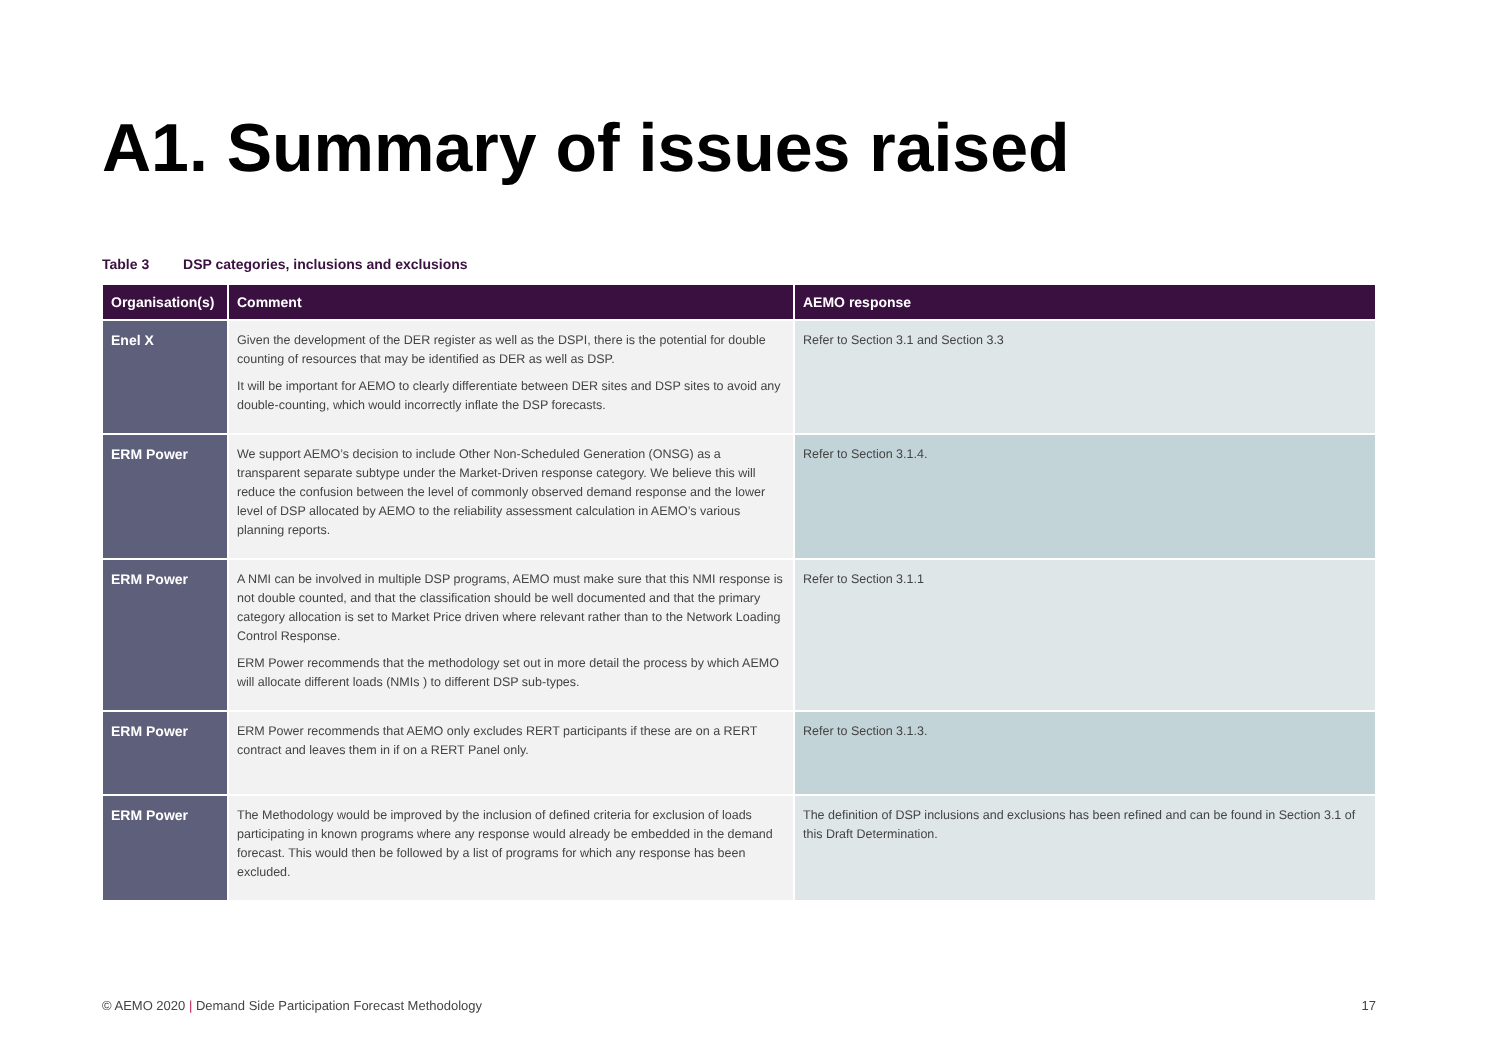A1. Summary of issues raised
Table 3 DSP categories, inclusions and exclusions
| Organisation(s) | Comment | AEMO response |
| --- | --- | --- |
| Enel X | Given the development of the DER register as well as the DSPI, there is the potential for double counting of resources that may be identified as DER as well as DSP. It will be important for AEMO to clearly differentiate between DER sites and DSP sites to avoid any double-counting, which would incorrectly inflate the DSP forecasts. | Refer to Section 3.1 and Section 3.3 |
| ERM Power | We support AEMO’s decision to include Other Non-Scheduled Generation (ONSG) as a transparent separate subtype under the Market-Driven response category. We believe this will reduce the confusion between the level of commonly observed demand response and the lower level of DSP allocated by AEMO to the reliability assessment calculation in AEMO’s various planning reports. | Refer to Section 3.1.4. |
| ERM Power | A NMI can be involved in multiple DSP programs, AEMO must make sure that this NMI response is not double counted, and that the classification should be well documented and that the primary category allocation is set to Market Price driven where relevant rather than to the Network Loading Control Response. ERM Power recommends that the methodology set out in more detail the process by which AEMO will allocate different loads (NMIs ) to different DSP sub-types. | Refer to Section 3.1.1 |
| ERM Power | ERM Power recommends that AEMO only excludes RERT participants if these are on a RERT contract and leaves them in if on a RERT Panel only. | Refer to Section 3.1.3. |
| ERM Power | The Methodology would be improved by the inclusion of defined criteria for exclusion of loads participating in known programs where any response would already be embedded in the demand forecast. This would then be followed by a list of programs for which any response has been excluded. | The definition of DSP inclusions and exclusions has been refined and can be found in Section 3.1 of this Draft Determination. |
© AEMO 2020 | Demand Side Participation Forecast Methodology 17